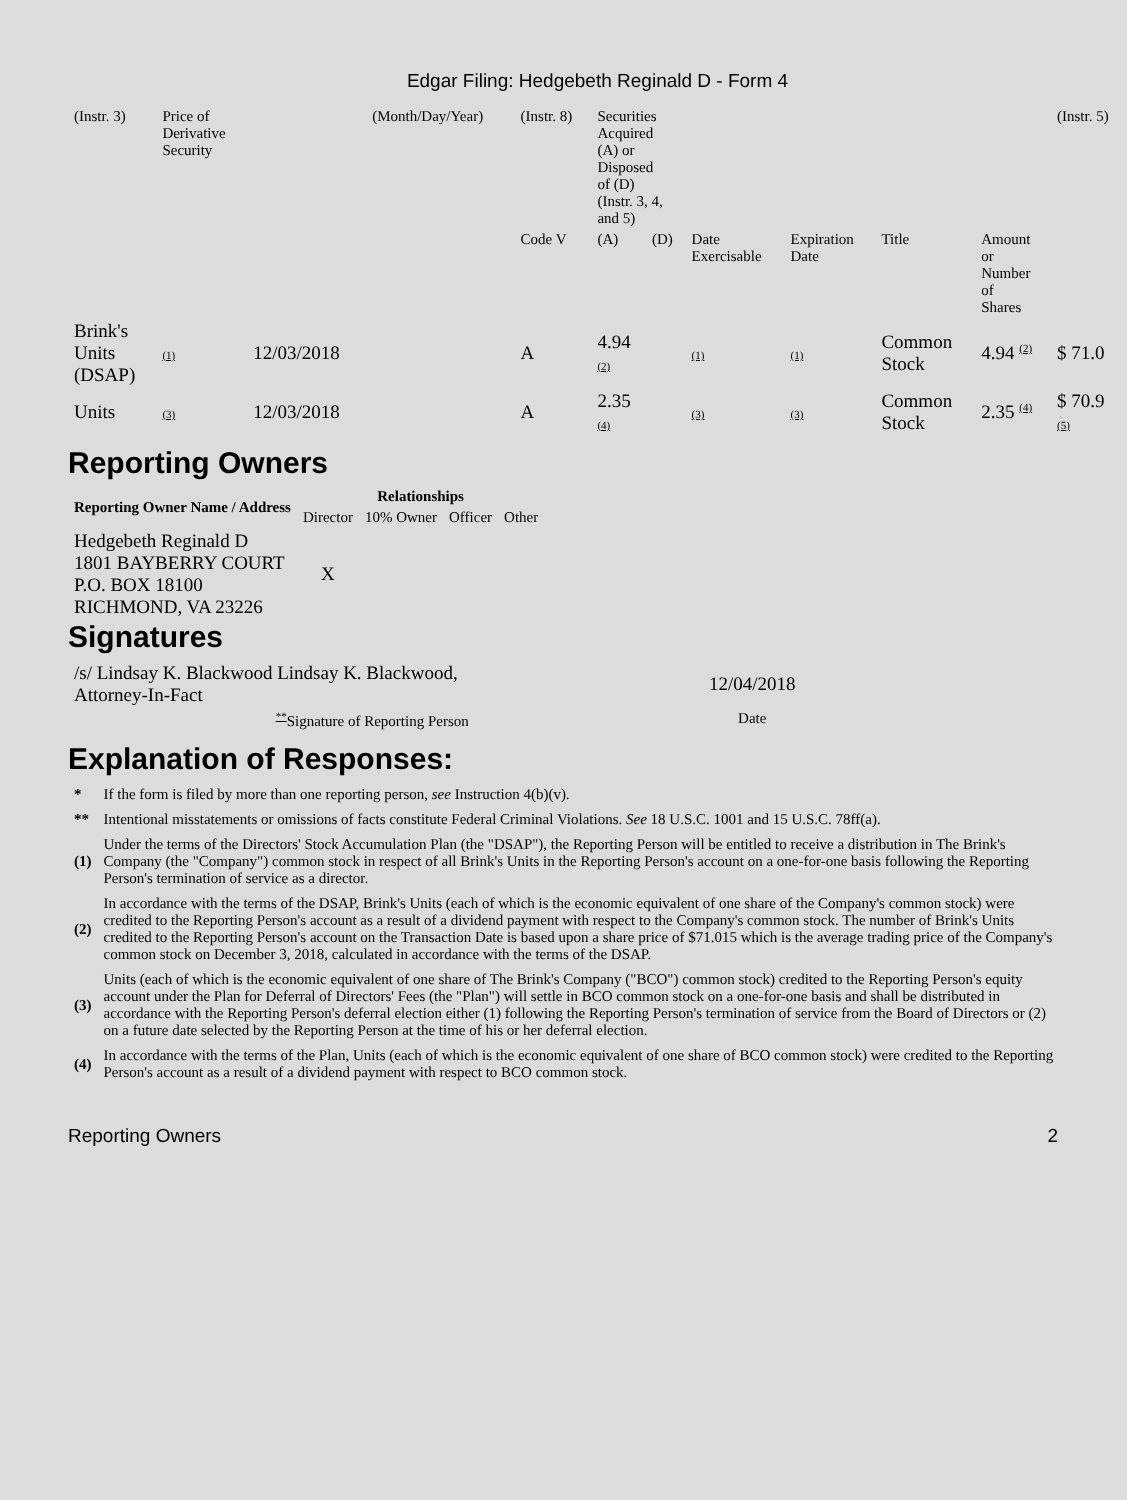Edgar Filing: Hedgebeth Reginald D - Form 4
| (Instr. 3) | Price of Derivative Security | | (Month/Day/Year) | (Instr. 8) | Securities Acquired (A) or Disposed of (D) (Instr. 3, 4, and 5) | | | | | | (Instr. 5) |
| | | | | Code V | (A) | (D) | Date Exercisable | Expiration Date | Title | Amount or Number of Shares | |
| Brink's Units (DSAP) | (1) | 12/03/2018 | | A | 4.94 (2) | | (1) | (1) | Common Stock | 4.94 <sup>(2)</sup> | $ 71.0 |
| Units | (3) | 12/03/2018 | | A | 2.35 (4) | | (3) | (3) | Common Stock | 2.35 <sup>(4)</sup> | $ 70.9 (5) |
Reporting Owners
| Reporting Owner Name / Address | Relationships | | | |
| --- | --- | --- | --- | --- |
| | Director | 10% Owner | Officer | Other |
| Hedgebeth Reginald D 1801 BAYBERRY COURT P.O. BOX 18100 RICHMOND, VA 23226 | X | | | |
Signatures
| /s/ Lindsay K. Blackwood Lindsay K. Blackwood, Attorney-In-Fact | 12/04/2018 |
| <sup>**</sup> Signature of Reporting Person | Date |
Explanation of Responses:
| * | If the form is filed by more than one reporting person, see Instruction 4(b)(v). |
| ** | Intentional misstatements or omissions of facts constitute Federal Criminal Violations. See 18 U.S.C. 1001 and 15 U.S.C. 78ff(a). |
| (1) | Under the terms of the Directors' Stock Accumulation Plan (the "DSAP"), the Reporting Person will be entitled to receive a distribution in The Brink's Company (the "Company") common stock in respect of all Brink's Units in the Reporting Person's account on a one-for-one basis following the Reporting Person's termination of service as a director. |
| (2) | In accordance with the terms of the DSAP, Brink's Units (each of which is the economic equivalent of one share of the Company's common stock) were credited to the Reporting Person's account as a result of a dividend payment with respect to the Company's common stock. The number of Brink's Units credited to the Reporting Person's account on the Transaction Date is based upon a share price of $71.015 which is the average trading price of the Company's common stock on December 3, 2018, calculated in accordance with the terms of the DSAP. |
| (3) | Units (each of which is the economic equivalent of one share of The Brink's Company ("BCO") common stock) credited to the Reporting Person's equity account under the Plan for Deferral of Directors' Fees (the "Plan") will settle in BCO common stock on a one-for-one basis and shall be distributed in accordance with the Reporting Person's deferral election either (1) following the Reporting Person's termination of service from the Board of Directors or (2) on a future date selected by the Reporting Person at the time of his or her deferral election. |
| (4) | In accordance with the terms of the Plan, Units (each of which is the economic equivalent of one share of BCO common stock) were credited to the Reporting Person's account as a result of a dividend payment with respect to BCO common stock. |
Reporting Owners 2